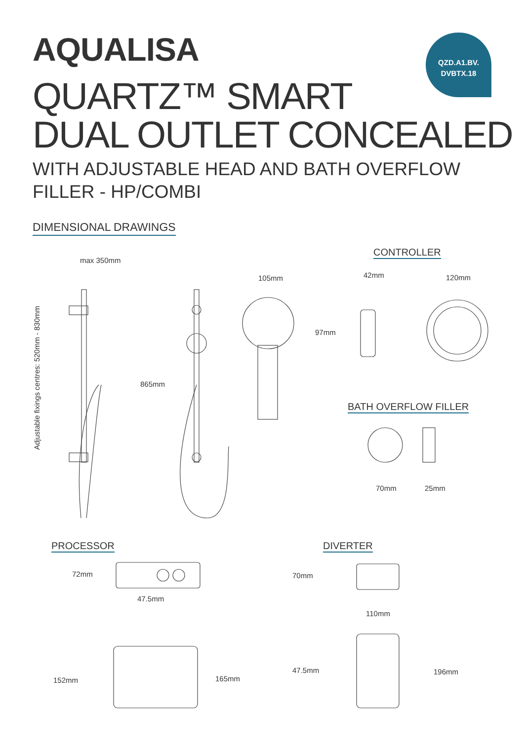AQUALISA
QZD.A1.BV.
DVBTX.18
QUARTZ™ SMART
DUAL OUTLET CONCEALED
WITH ADJUSTABLE HEAD AND BATH OVERFLOW
FILLER - HP/COMBI
DIMENSIONAL DRAWINGS
max 350mm
Adjustable fixings centres: 520mm - 830mm
865mm
105mm
CONTROLLER
42mm 120mm
97mm
BATH OVERFLOW FILLER
70mm 25mm
PROCESSOR
72mm
47.5mm
152mm 165mm
DIVERTER
70mm
110mm
47.5mm 196mm